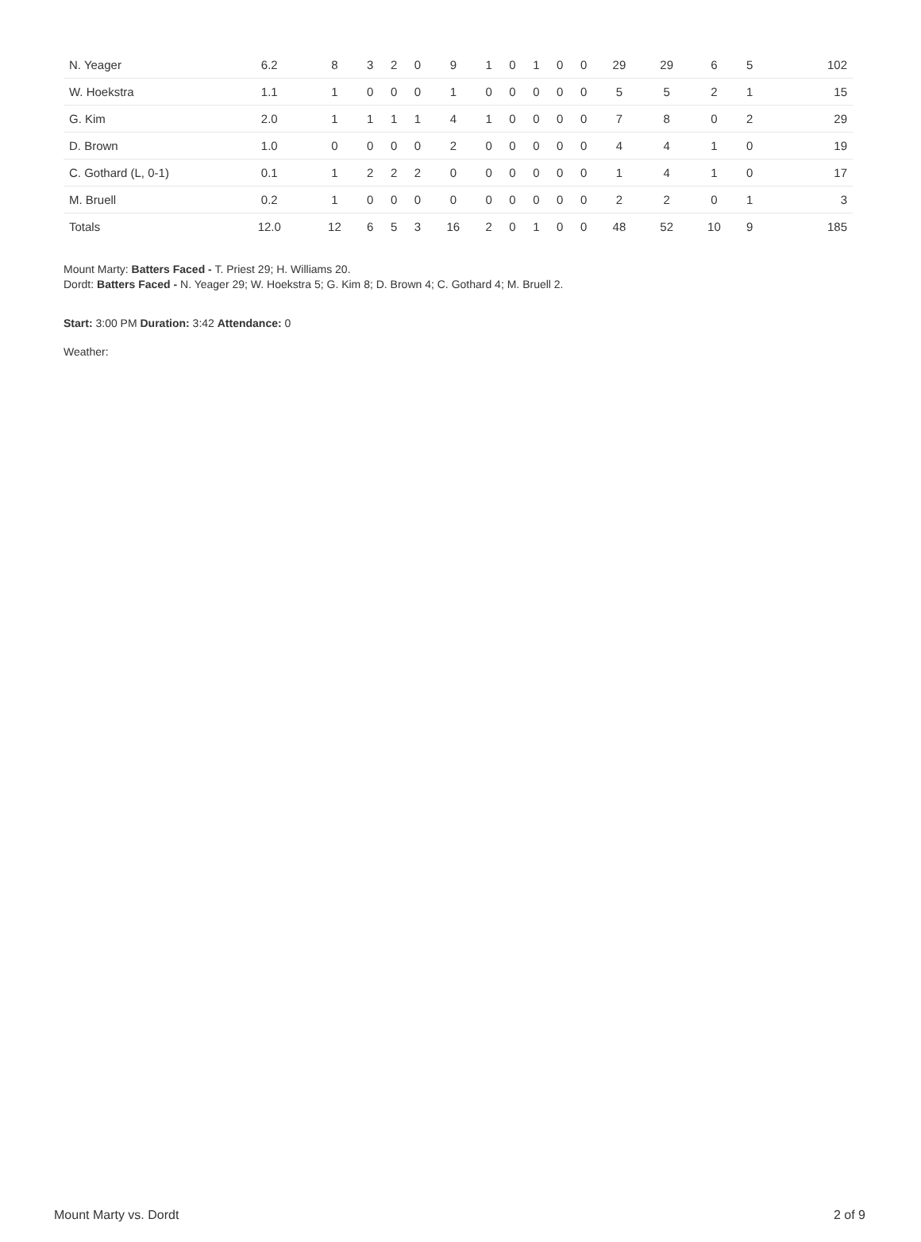| N. Yeager | 6.2 | 8 | 3 | 2 | 0 | 9 | 1 | 0 | 1 | 0 | 0 | 29 | 29 | 6 | 5 | 102 |
| W. Hoekstra | 1.1 | 1 | 0 | 0 | 0 | 1 | 0 | 0 | 0 | 0 | 0 | 5 | 5 | 2 | 1 | 15 |
| G. Kim | 2.0 | 1 | 1 | 1 | 1 | 4 | 1 | 0 | 0 | 0 | 0 | 7 | 8 | 0 | 2 | 29 |
| D. Brown | 1.0 | 0 | 0 | 0 | 0 | 2 | 0 | 0 | 0 | 0 | 0 | 4 | 4 | 1 | 0 | 19 |
| C. Gothard (L, 0-1) | 0.1 | 1 | 2 | 2 | 2 | 0 | 0 | 0 | 0 | 0 | 0 | 1 | 4 | 1 | 0 | 17 |
| M. Bruell | 0.2 | 1 | 0 | 0 | 0 | 0 | 0 | 0 | 0 | 0 | 0 | 2 | 2 | 0 | 1 | 3 |
| Totals | 12.0 | 12 | 6 | 5 | 3 | 16 | 2 | 0 | 1 | 0 | 0 | 48 | 52 | 10 | 9 | 185 |
Mount Marty: Batters Faced - T. Priest 29; H. Williams 20.
Dordt: Batters Faced - N. Yeager 29; W. Hoekstra 5; G. Kim 8; D. Brown 4; C. Gothard 4; M. Bruell 2.
Start: 3:00 PM Duration: 3:42 Attendance: 0
Weather:
Mount Marty vs. Dordt 2 of 9